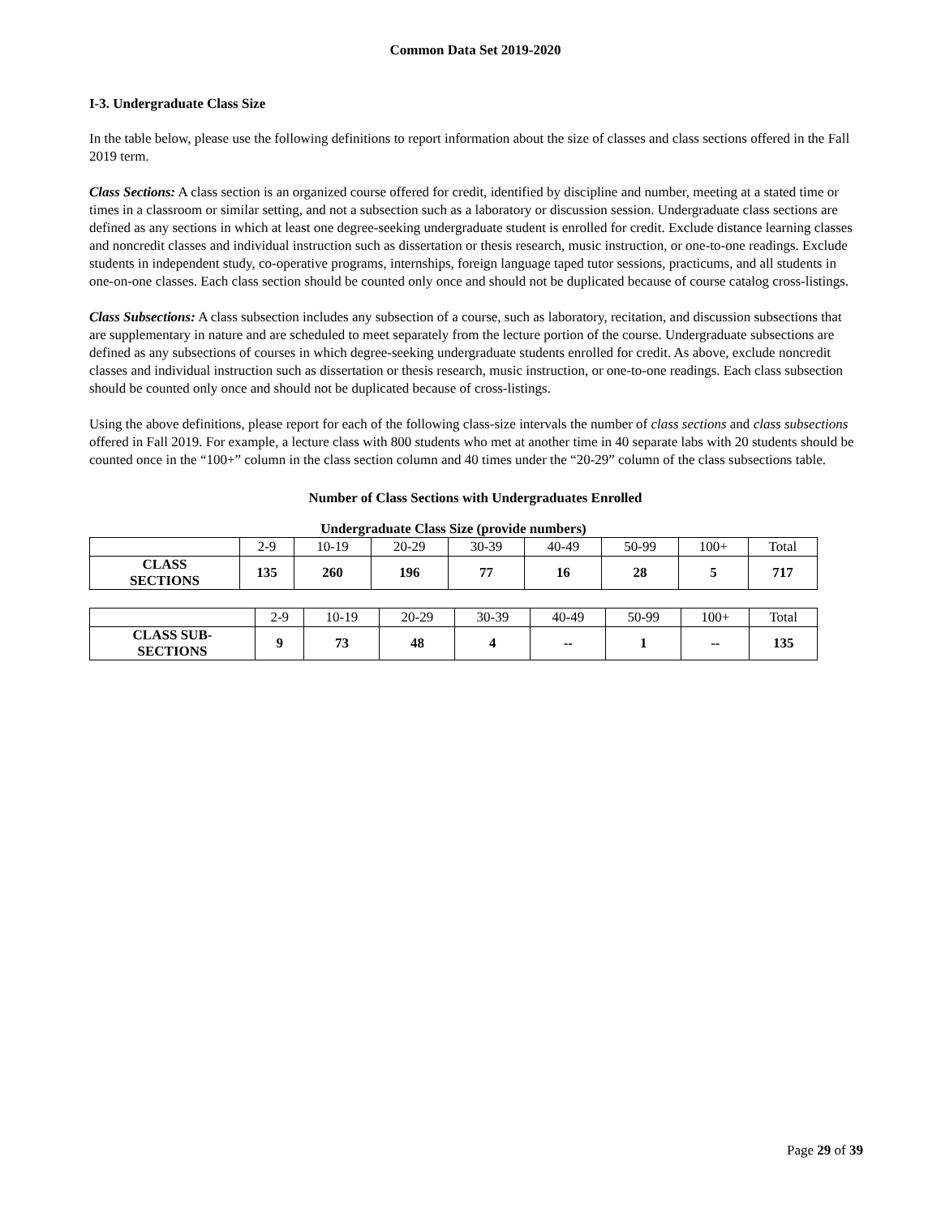Common Data Set 2019-2020
I-3. Undergraduate Class Size
In the table below, please use the following definitions to report information about the size of classes and class sections offered in the Fall 2019 term.
Class Sections: A class section is an organized course offered for credit, identified by discipline and number, meeting at a stated time or times in a classroom or similar setting, and not a subsection such as a laboratory or discussion session. Undergraduate class sections are defined as any sections in which at least one degree-seeking undergraduate student is enrolled for credit. Exclude distance learning classes and noncredit classes and individual instruction such as dissertation or thesis research, music instruction, or one-to-one readings. Exclude students in independent study, co-operative programs, internships, foreign language taped tutor sessions, practicums, and all students in one-on-one classes. Each class section should be counted only once and should not be duplicated because of course catalog cross-listings.
Class Subsections: A class subsection includes any subsection of a course, such as laboratory, recitation, and discussion subsections that are supplementary in nature and are scheduled to meet separately from the lecture portion of the course. Undergraduate subsections are defined as any subsections of courses in which degree-seeking undergraduate students enrolled for credit. As above, exclude noncredit classes and individual instruction such as dissertation or thesis research, music instruction, or one-to-one readings. Each class subsection should be counted only once and should not be duplicated because of cross-listings.
Using the above definitions, please report for each of the following class-size intervals the number of class sections and class subsections offered in Fall 2019. For example, a lecture class with 800 students who met at another time in 40 separate labs with 20 students should be counted once in the “100+” column in the class section column and 40 times under the “20-29” column of the class subsections table.
Number of Class Sections with Undergraduates Enrolled
| Undergraduate Class Size (provide numbers) | | | | | | | | |
| | 2-9 | 10-19 | 20-29 | 30-39 | 40-49 | 50-99 | 100+ | Total |
| CLASS SECTIONS | 135 | 260 | 196 | 77 | 16 | 28 | 5 | 717 |
| | 2-9 | 10-19 | 20-29 | 30-39 | 40-49 | 50-99 | 100+ | Total |
| --- | --- | --- | --- | --- | --- | --- | --- | --- |
| CLASS SUB- SECTIONS | 9 | 73 | 48 | 4 | -- | 1 | -- | 135 |
Page 29 of 39